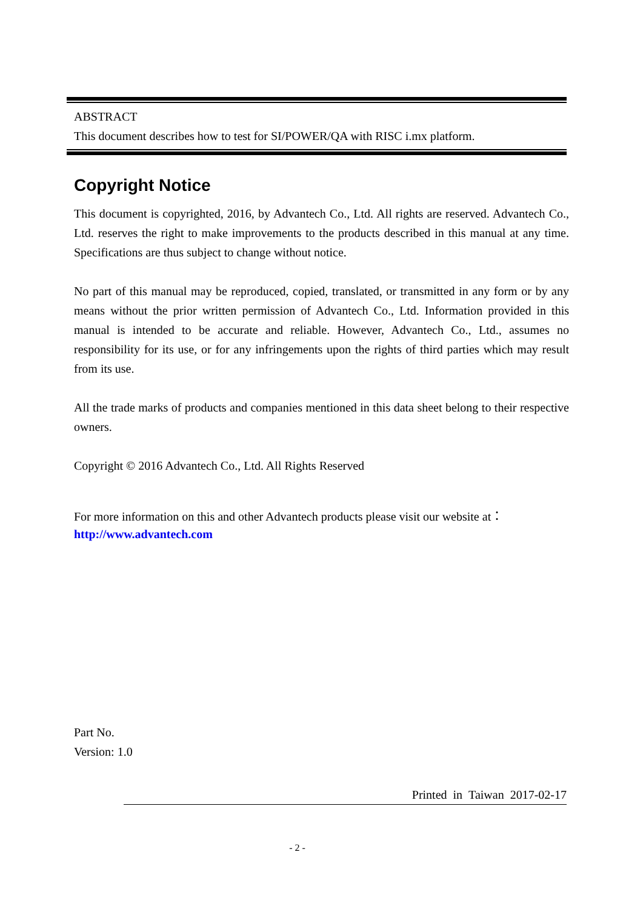ABSTRACT
This document describes how to test for SI/POWER/QA with RISC i.mx platform.
Copyright Notice
This document is copyrighted, 2016, by Advantech Co., Ltd. All rights are reserved. Advantech Co., Ltd. reserves the right to make improvements to the products described in this manual at any time. Specifications are thus subject to change without notice.
No part of this manual may be reproduced, copied, translated, or transmitted in any form or by any means without the prior written permission of Advantech Co., Ltd. Information provided in this manual is intended to be accurate and reliable. However, Advantech Co., Ltd., assumes no responsibility for its use, or for any infringements upon the rights of third parties which may result from its use.
All the trade marks of products and companies mentioned in this data sheet belong to their respective owners.
Copyright © 2016 Advantech Co., Ltd. All Rights Reserved
For more information on this and other Advantech products please visit our website at：
http://www.advantech.com
Part No.
Version: 1.0
Printed in Taiwan 2017-02-17
- 2 -